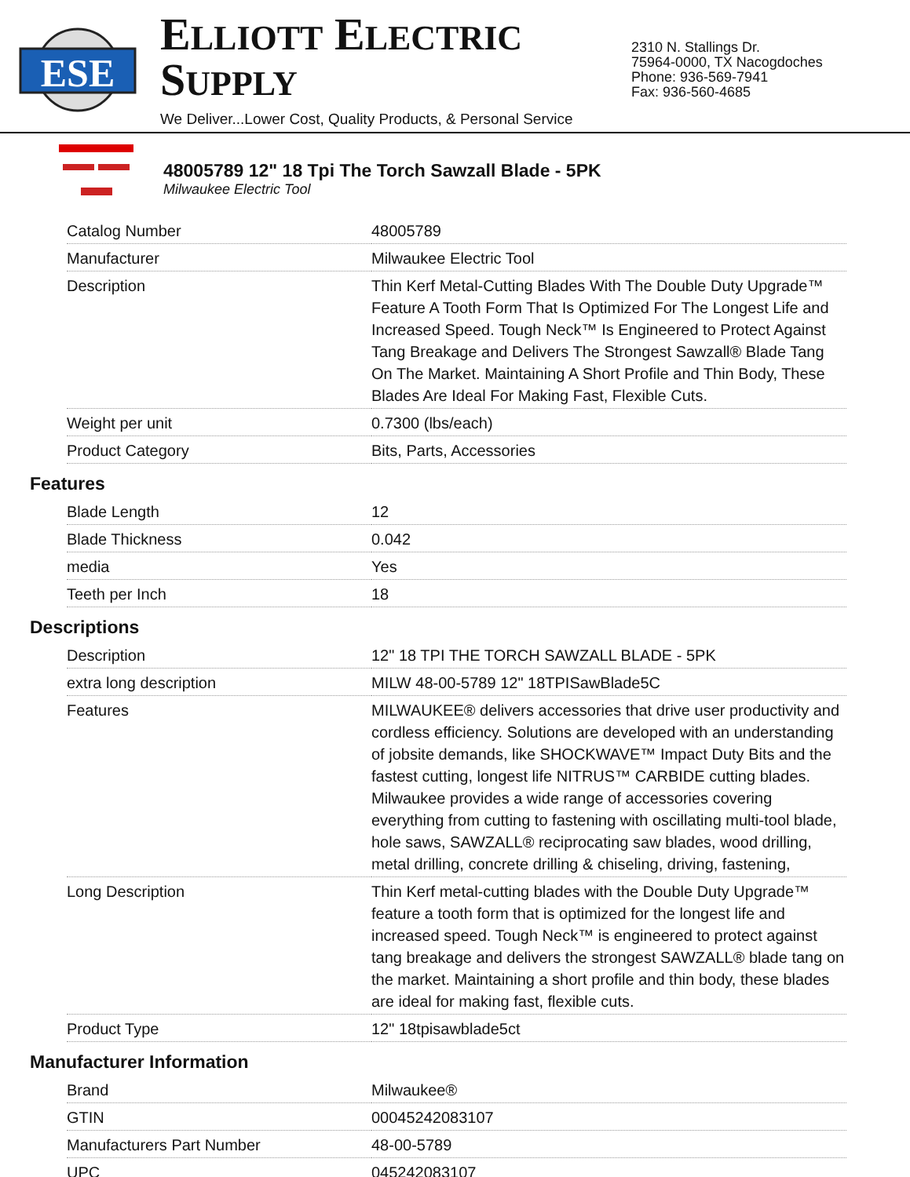ESE
ELLIOTT ELECTRIC SUPPLY
We Deliver...Lower Cost, Quality Products, & Personal Service
2310 N. Stallings Dr.
75964-0000, TX Nacogdoches
Phone: 936-569-7941
Fax: 936-560-4685
48005789 12" 18 Tpi The Torch Sawzall Blade - 5PK
Milwaukee Electric Tool
| Catalog Number | 48005789 |
| Manufacturer | Milwaukee Electric Tool |
| Description | Thin Kerf Metal-Cutting Blades With The Double Duty Upgrade™ Feature A Tooth Form That Is Optimized For The Longest Life and Increased Speed. Tough Neck™ Is Engineered to Protect Against Tang Breakage and Delivers The Strongest Sawzall® Blade Tang On The Market. Maintaining A Short Profile and Thin Body, These Blades Are Ideal For Making Fast, Flexible Cuts. |
| Weight per unit | 0.7300 (lbs/each) |
| Product Category | Bits, Parts, Accessories |
Features
| Blade Length | 12 |
| Blade Thickness | 0.042 |
| media | Yes |
| Teeth per Inch | 18 |
Descriptions
| Description | 12" 18 TPI THE TORCH SAWZALL BLADE - 5PK |
| extra long description | MILW 48-00-5789 12" 18TPISawBlade5C |
| Features | MILWAUKEE® delivers accessories that drive user productivity and cordless efficiency. Solutions are developed with an understanding of jobsite demands, like SHOCKWAVE™ Impact Duty Bits and the fastest cutting, longest life NITRUS™ CARBIDE cutting blades. Milwaukee provides a wide range of accessories covering everything from cutting to fastening with oscillating multi-tool blade, hole saws, SAWZALL® reciprocating saw blades, wood drilling, metal drilling, concrete drilling & chiseling, driving, fastening, |
| Long Description | Thin Kerf metal-cutting blades with the Double Duty Upgrade™ feature a tooth form that is optimized for the longest life and increased speed. Tough Neck™ is engineered to protect against tang breakage and delivers the strongest SAWZALL® blade tang on the market. Maintaining a short profile and thin body, these blades are ideal for making fast, flexible cuts. |
| Product Type | 12" 18tpisawblade5ct |
Manufacturer Information
| Brand | Milwaukee® |
| GTIN | 00045242083107 |
| Manufacturers Part Number | 48-00-5789 |
| UPC | 045242083107 |